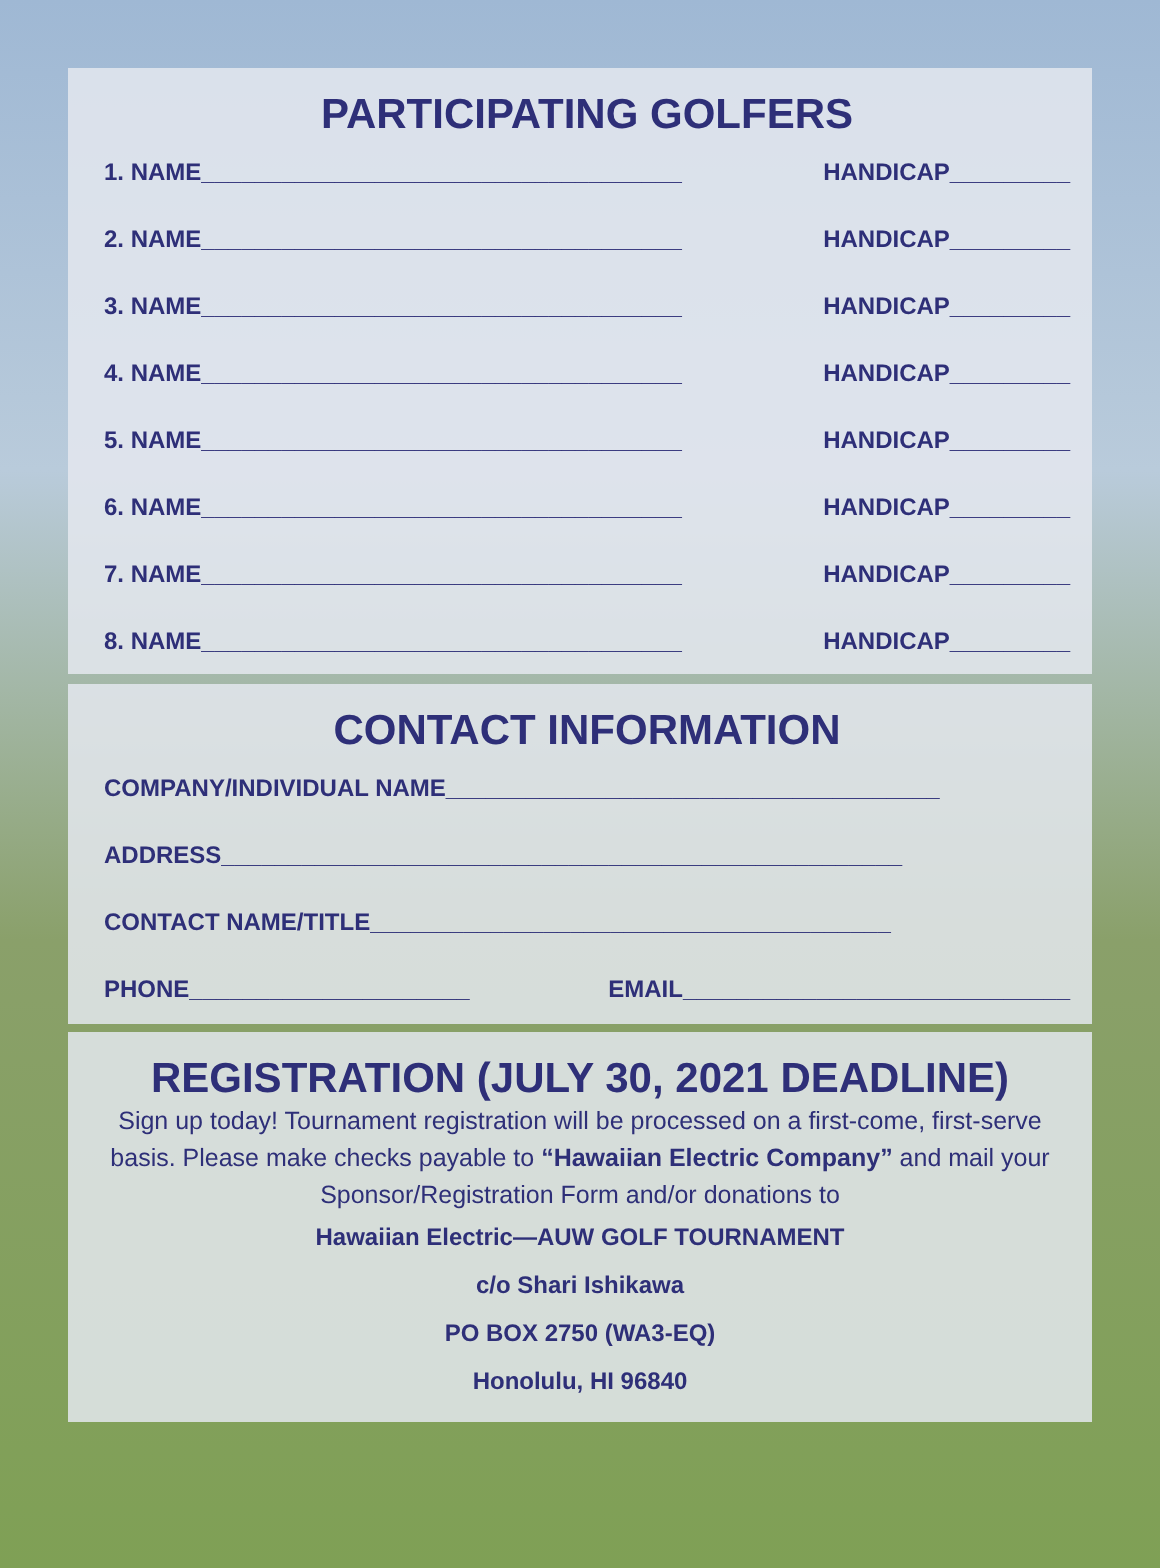PARTICIPATING GOLFERS
1. NAME____________________________________ HANDICAP_________
2. NAME____________________________________ HANDICAP_________
3. NAME____________________________________ HANDICAP_________
4. NAME____________________________________ HANDICAP_________
5. NAME____________________________________ HANDICAP_________
6. NAME____________________________________ HANDICAP_________
7. NAME____________________________________ HANDICAP_________
8. NAME____________________________________ HANDICAP_________
CONTACT INFORMATION
COMPANY/INDIVIDUAL NAME_____________________________________
ADDRESS___________________________________________________
CONTACT NAME/TITLE_______________________________________
PHONE_____________________ EMAIL_____________________________
REGISTRATION (JULY 30, 2021 DEADLINE)
Sign up today! Tournament registration will be processed on a first-come, first-serve basis. Please make checks payable to “Hawaiian Electric Company” and mail your Sponsor/Registration Form and/or donations to
Hawaiian Electric—AUW GOLF TOURNAMENT
c/o Shari Ishikawa
PO BOX 2750 (WA3-EQ)
Honolulu, HI 96840